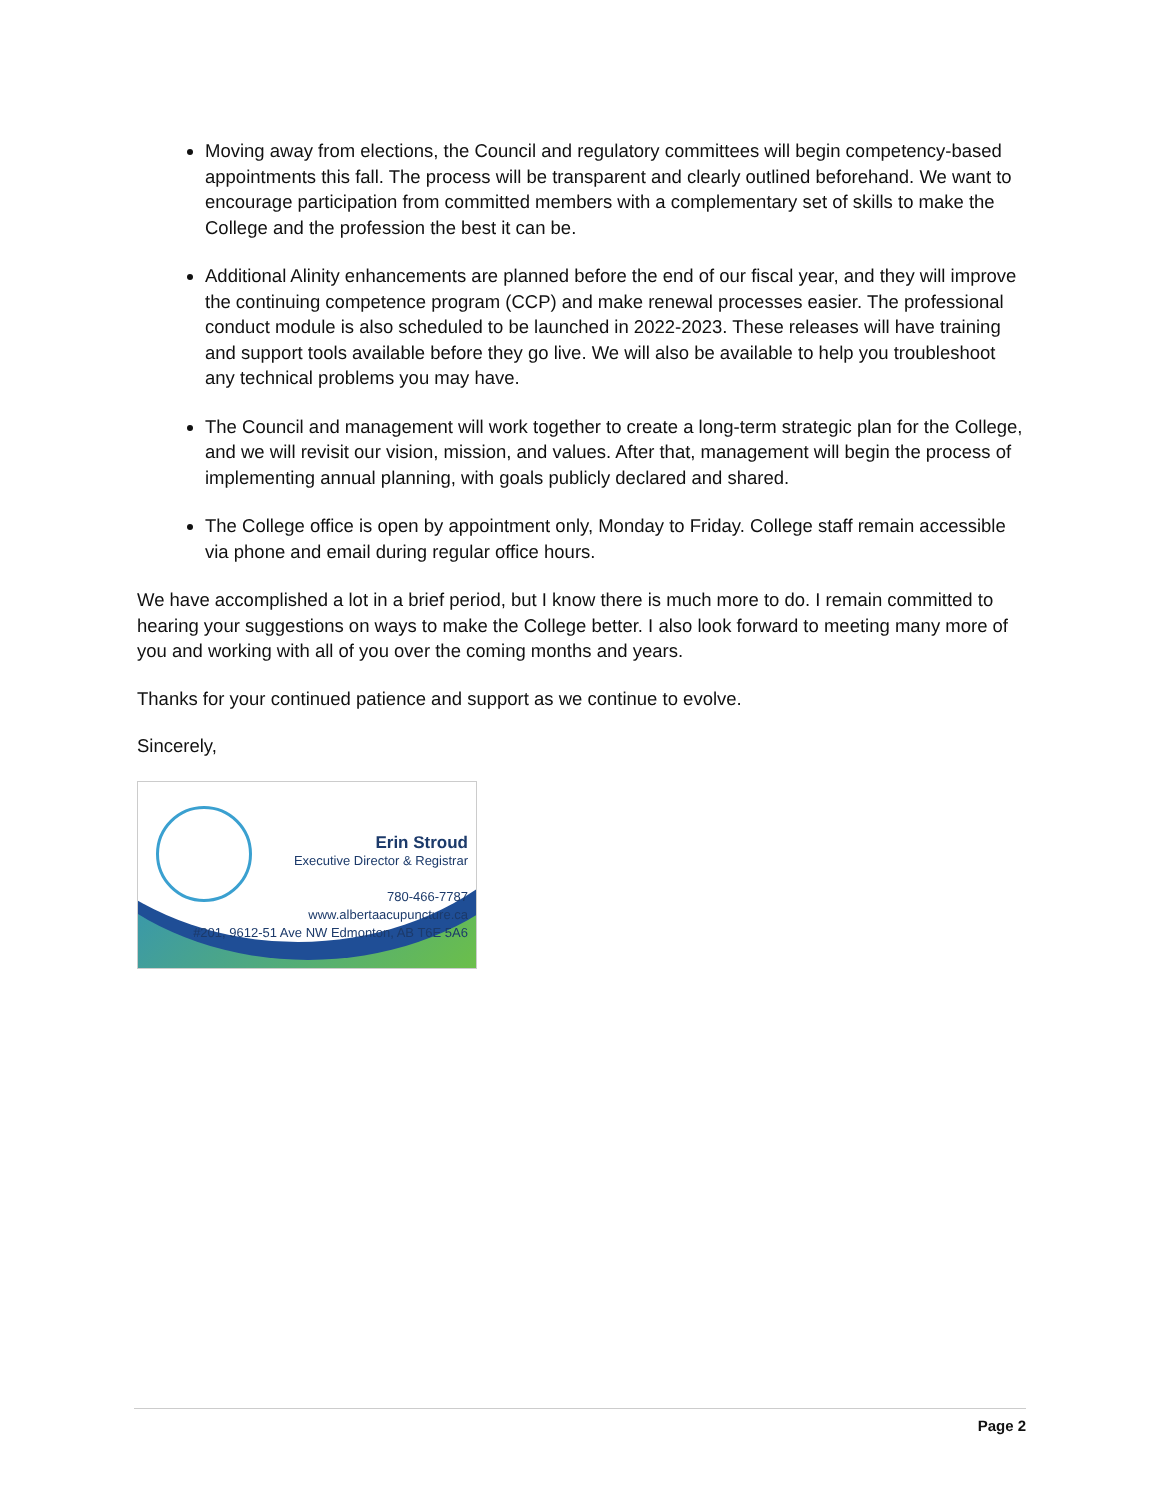Moving away from elections, the Council and regulatory committees will begin competency-based appointments this fall. The process will be transparent and clearly outlined beforehand. We want to encourage participation from committed members with a complementary set of skills to make the College and the profession the best it can be.
Additional Alinity enhancements are planned before the end of our fiscal year, and they will improve the continuing competence program (CCP) and make renewal processes easier. The professional conduct module is also scheduled to be launched in 2022-2023. These releases will have training and support tools available before they go live. We will also be available to help you troubleshoot any technical problems you may have.
The Council and management will work together to create a long-term strategic plan for the College, and we will revisit our vision, mission, and values. After that, management will begin the process of implementing annual planning, with goals publicly declared and shared.
The College office is open by appointment only, Monday to Friday. College staff remain accessible via phone and email during regular office hours.
We have accomplished a lot in a brief period, but I know there is much more to do. I remain committed to hearing your suggestions on ways to make the College better. I also look forward to meeting many more of you and working with all of you over the coming months and years.
Thanks for your continued patience and support as we continue to evolve.
Sincerely,
Erin Stroud
Executive Director & Registrar
780-466-7787
www.albertaacupuncture.ca
#201, 9612-51 Ave NW Edmonton, AB T6E 5A6
Page 2